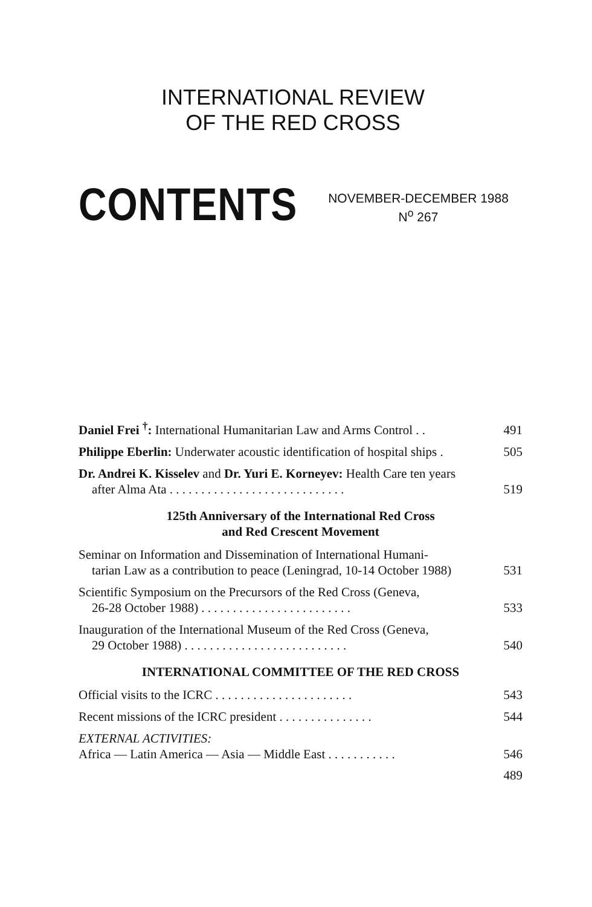INTERNATIONAL REVIEW
OF THE RED CROSS
CONTENTS
NOVEMBER-DECEMBER 1988
N<sup>o</sup> 267
Daniel Frei <sup>†</sup>: International Humanitarian Law and Arms Control . .
491
Philippe Eberlin: Underwater acoustic identification of hospital ships .
505
Dr. Andrei K. Kisselev and Dr. Yuri E. Korneyev: Health Care ten years
after Alma Ata . . . . . . . . . . . . . . . . . . . . . . . . . . . .
519
125th Anniversary of the International Red Cross
and Red Crescent Movement
Seminar on Information and Dissemination of International Humani-
tarian Law as a contribution to peace (Leningrad, 10-14 October 1988)
531
Scientific Symposium on the Precursors of the Red Cross (Geneva,
26-28 October 1988) . . . . . . . . . . . . . . . . . . . . . . . .
533
Inauguration of the International Museum of the Red Cross (Geneva,
29 October 1988) . . . . . . . . . . . . . . . . . . . . . . . . . .
540
INTERNATIONAL COMMITTEE OF THE RED CROSS
Official visits to the ICRC . . . . . . . . . . . . . . . . . . . . . .
543
Recent missions of the ICRC president . . . . . . . . . . . . . . .
544
EXTERNAL ACTIVITIES:
Africa — Latin America — Asia — Middle East . . . . . . . . . . .
546
489